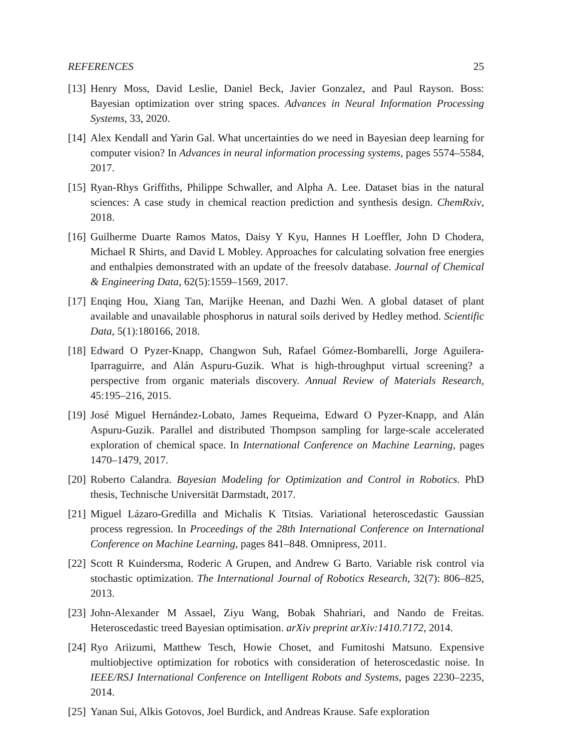REFERENCES 25
[13] Henry Moss, David Leslie, Daniel Beck, Javier Gonzalez, and Paul Rayson. Boss: Bayesian optimization over string spaces. Advances in Neural Information Processing Systems, 33, 2020.
[14] Alex Kendall and Yarin Gal. What uncertainties do we need in Bayesian deep learning for computer vision? In Advances in neural information processing systems, pages 5574–5584, 2017.
[15] Ryan-Rhys Griffiths, Philippe Schwaller, and Alpha A. Lee. Dataset bias in the natural sciences: A case study in chemical reaction prediction and synthesis design. ChemRxiv, 2018.
[16] Guilherme Duarte Ramos Matos, Daisy Y Kyu, Hannes H Loeffler, John D Chodera, Michael R Shirts, and David L Mobley. Approaches for calculating solvation free energies and enthalpies demonstrated with an update of the freesolv database. Journal of Chemical & Engineering Data, 62(5):1559–1569, 2017.
[17] Enqing Hou, Xiang Tan, Marijke Heenan, and Dazhi Wen. A global dataset of plant available and unavailable phosphorus in natural soils derived by Hedley method. Scientific Data, 5(1):180166, 2018.
[18] Edward O Pyzer-Knapp, Changwon Suh, Rafael Gómez-Bombarelli, Jorge Aguilera-Iparraguirre, and Alán Aspuru-Guzik. What is high-throughput virtual screening? a perspective from organic materials discovery. Annual Review of Materials Research, 45:195–216, 2015.
[19] José Miguel Hernández-Lobato, James Requeima, Edward O Pyzer-Knapp, and Alán Aspuru-Guzik. Parallel and distributed Thompson sampling for large-scale accelerated exploration of chemical space. In International Conference on Machine Learning, pages 1470–1479, 2017.
[20] Roberto Calandra. Bayesian Modeling for Optimization and Control in Robotics. PhD thesis, Technische Universität Darmstadt, 2017.
[21] Miguel Lázaro-Gredilla and Michalis K Titsias. Variational heteroscedastic Gaussian process regression. In Proceedings of the 28th International Conference on International Conference on Machine Learning, pages 841–848. Omnipress, 2011.
[22] Scott R Kuindersma, Roderic A Grupen, and Andrew G Barto. Variable risk control via stochastic optimization. The International Journal of Robotics Research, 32(7): 806–825, 2013.
[23] John-Alexander M Assael, Ziyu Wang, Bobak Shahriari, and Nando de Freitas. Heteroscedastic treed Bayesian optimisation. arXiv preprint arXiv:1410.7172, 2014.
[24] Ryo Ariizumi, Matthew Tesch, Howie Choset, and Fumitoshi Matsuno. Expensive multiobjective optimization for robotics with consideration of heteroscedastic noise. In IEEE/RSJ International Conference on Intelligent Robots and Systems, pages 2230–2235, 2014.
[25] Yanan Sui, Alkis Gotovos, Joel Burdick, and Andreas Krause. Safe exploration